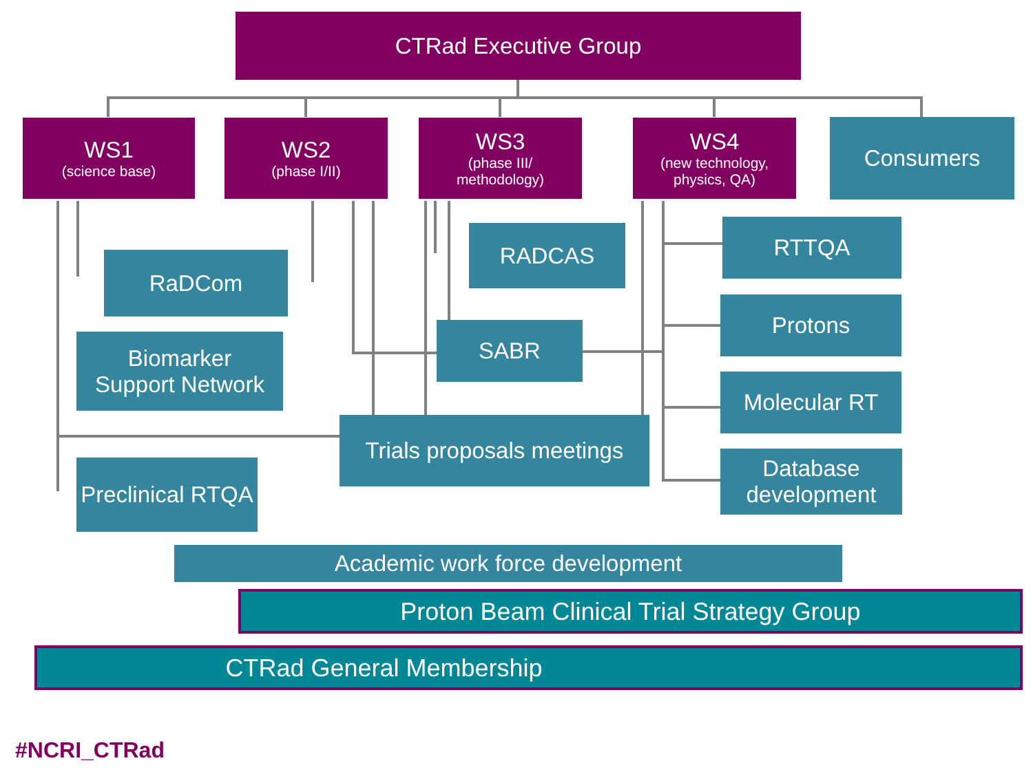CTRad Executive Group
WS1
(science base)
WS2
(phase I/II)
WS3
(phase III/
methodology)
WS4
(new technology,
physics, QA)
Consumers
RADCAS
RaDCom
Biomarker
Support Network
SABR
Trials proposals meetings
Preclinical RTQA
RTTQA
Protons
Molecular RT
Database
development
Academic work force development
Proton Beam Clinical Trial Strategy Group
CTRad General Membership
#NCRI_CTRad